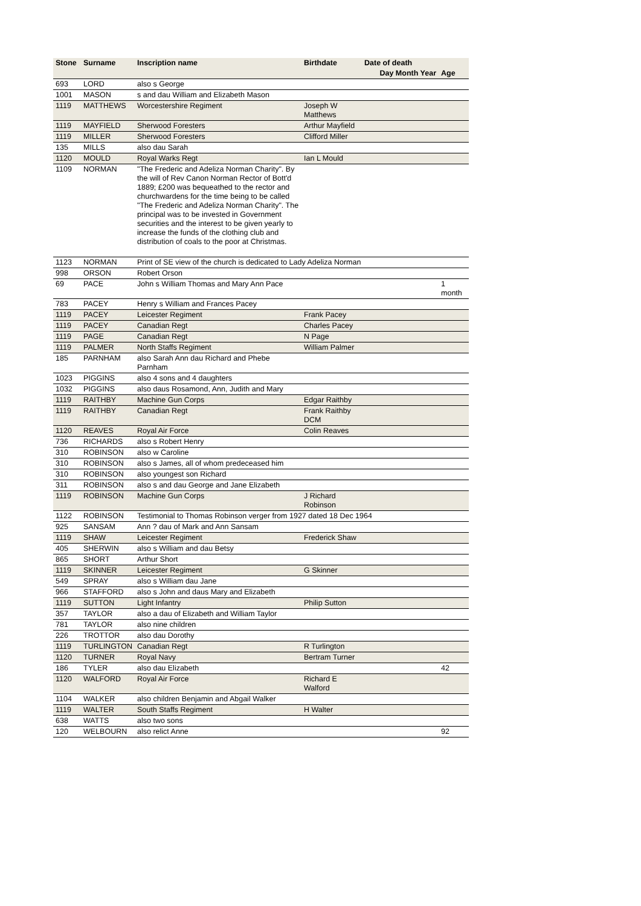| Stone | Surname | Inscription name | Birthdate | Date of death | |
| --- | --- | --- | --- | --- | --- |
| | | | | Day Month Year | Age |
| 693 | LORD | also s George | | | |
| 1001 | MASON | s and dau William and Elizabeth Mason | | | |
| 1119 | MATTHEWS | Worcestershire Regiment | Joseph W Matthews | | |
| 1119 | MAYFIELD | Sherwood Foresters | Arthur Mayfield | | |
| 1119 | MILLER | Sherwood Foresters | Clifford Miller | | |
| 135 | MILLS | also dau Sarah | | | |
| 1120 | MOULD | Royal Warks Regt | Ian L Mould | | |
| 1109 | NORMAN | "The Frederic and Adeliza Norman Charity". By the will of Rev Canon Norman Rector of Bott'd 1889; £200 was bequeathed to the rector and churchwardens for the time being to be called "The Frederic and Adeliza Norman Charity". The principal was to be invested in Government securities and the interest to be given yearly to increase the funds of the clothing club and distribution of coals to the poor at Christmas. | | | |
| 1123 | NORMAN | Print of SE view of the church is dedicated to Lady Adeliza Norman | | | |
| 998 | ORSON | Robert Orson | | | |
| 69 | PACE | John s William Thomas and Mary Ann Pace | | | 1 month |
| 783 | PACEY | Henry s William and Frances Pacey | | | |
| 1119 | PACEY | Leicester Regiment | Frank Pacey | | |
| 1119 | PACEY | Canadian Regt | Charles Pacey | | |
| 1119 | PAGE | Canadian Regt | N Page | | |
| 1119 | PALMER | North Staffs Regiment | William Palmer | | |
| 185 | PARNHAM | also Sarah Ann dau Richard and Phebe Parnham | | | |
| 1023 | PIGGINS | also 4 sons and 4 daughters | | | |
| 1032 | PIGGINS | also daus Rosamond, Ann, Judith and Mary | | | |
| 1119 | RAITHBY | Machine Gun Corps | Edgar Raithby | | |
| 1119 | RAITHBY | Canadian Regt | Frank Raithby DCM | | |
| 1120 | REAVES | Royal Air Force | Colin Reaves | | |
| 736 | RICHARDS | also s Robert Henry | | | |
| 310 | ROBINSON | also w Caroline | | | |
| 310 | ROBINSON | also s James, all of whom predeceased him | | | |
| 310 | ROBINSON | also youngest son Richard | | | |
| 311 | ROBINSON | also s and dau George and Jane Elizabeth | | | |
| 1119 | ROBINSON | Machine Gun Corps | J Richard Robinson | | |
| 1122 | ROBINSON | Testimonial to Thomas Robinson verger from 1927 dated 18 Dec 1964 | | | |
| 925 | SANSAM | Ann ? dau of Mark and Ann Sansam | | | |
| 1119 | SHAW | Leicester Regiment | Frederick Shaw | | |
| 405 | SHERWIN | also s William and dau Betsy | | | |
| 865 | SHORT | Arthur Short | | | |
| 1119 | SKINNER | Leicester Regiment | G Skinner | | |
| 549 | SPRAY | also s William dau Jane | | | |
| 966 | STAFFORD | also s John and daus Mary and Elizabeth | | | |
| 1119 | SUTTON | Light Infantry | Philip Sutton | | |
| 357 | TAYLOR | also a dau of Elizabeth and William Taylor | | | |
| 781 | TAYLOR | also nine children | | | |
| 226 | TROTTOR | also dau Dorothy | | | |
| 1119 | TURLINGTON | Canadian Regt | R Turlington | | |
| 1120 | TURNER | Royal Navy | Bertram Turner | | |
| 186 | TYLER | also dau Elizabeth | | | 42 |
| 1120 | WALFORD | Royal Air Force | Richard E Walford | | |
| 1104 | WALKER | also children Benjamin and Abgail Walker | | | |
| 1119 | WALTER | South Staffs Regiment | H Walter | | |
| 638 | WATTS | also two sons | | | |
| 120 | WELBOURN | also relict Anne | | | 92 |